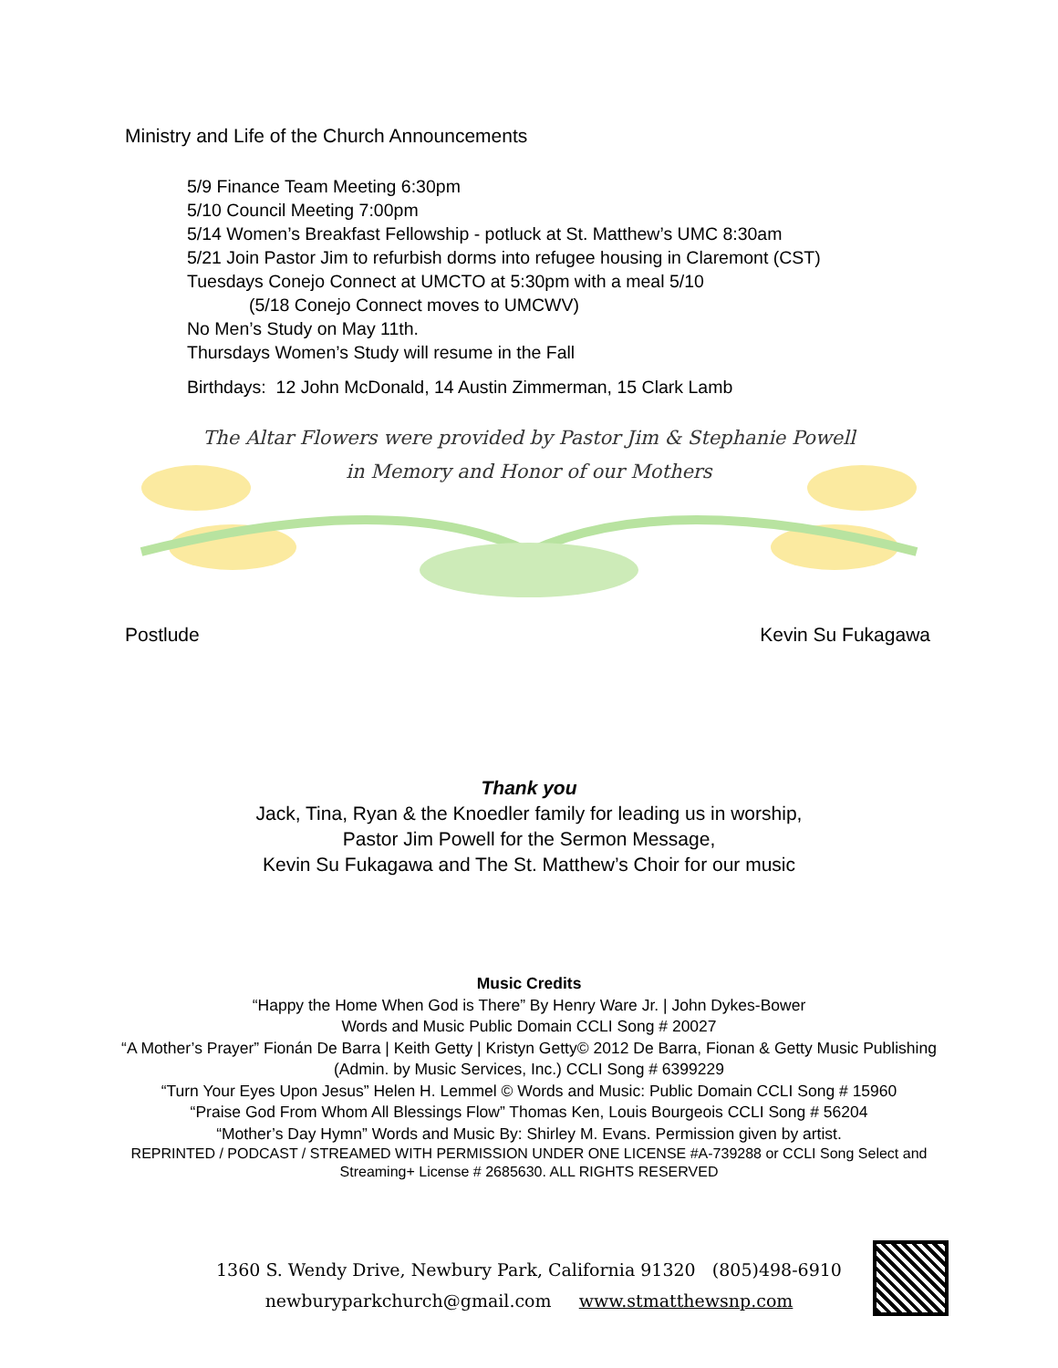Ministry and Life of the Church Announcements
5/9 Finance Team Meeting 6:30pm
5/10 Council Meeting 7:00pm
5/14 Women’s Breakfast Fellowship - potluck at St. Matthew’s UMC 8:30am
5/21 Join Pastor Jim to refurbish dorms into refugee housing in Claremont (CST)
Tuesdays Conejo Connect at UMCTO at 5:30pm with a meal 5/10
(5/18 Conejo Connect moves to UMCWV)
No Men’s Study on May 11th.
Thursdays Women’s Study will resume in the Fall
Birthdays: 12 John McDonald, 14 Austin Zimmerman, 15 Clark Lamb
The Altar Flowers were provided by Pastor Jim & Stephanie Powell
in Memory and Honor of our Mothers
Postlude Kevin Su Fukagawa
Thank you
Jack, Tina, Ryan & the Knoedler family for leading us in worship,
Pastor Jim Powell for the Sermon Message,
Kevin Su Fukagawa and The St. Matthew’s Choir for our music
Music Credits
“Happy the Home When God is There” By Henry Ware Jr. | John Dykes-Bower
Words and Music Public Domain CCLI Song # 20027
“A Mother’s Prayer” Fionán De Barra | Keith Getty | Kristyn Getty© 2012 De Barra, Fionan & Getty Music Publishing (Admin. by Music Services, Inc.) CCLI Song # 6399229
“Turn Your Eyes Upon Jesus” Helen H. Lemmel © Words and Music: Public Domain CCLI Song # 15960
“Praise God From Whom All Blessings Flow” Thomas Ken, Louis Bourgeois CCLI Song # 56204
“Mother’s Day Hymn” Words and Music By: Shirley M. Evans. Permission given by artist.
REPRINTED / PODCAST / STREAMED WITH PERMISSION UNDER ONE LICENSE #A-739288 or CCLI Song Select and Streaming+ License # 2685630. ALL RIGHTS RESERVED
1360 S. Wendy Drive, Newbury Park, California 91320 (805)498-6910
newburyparkchurch@gmail.com www.stmatthewsnp.com